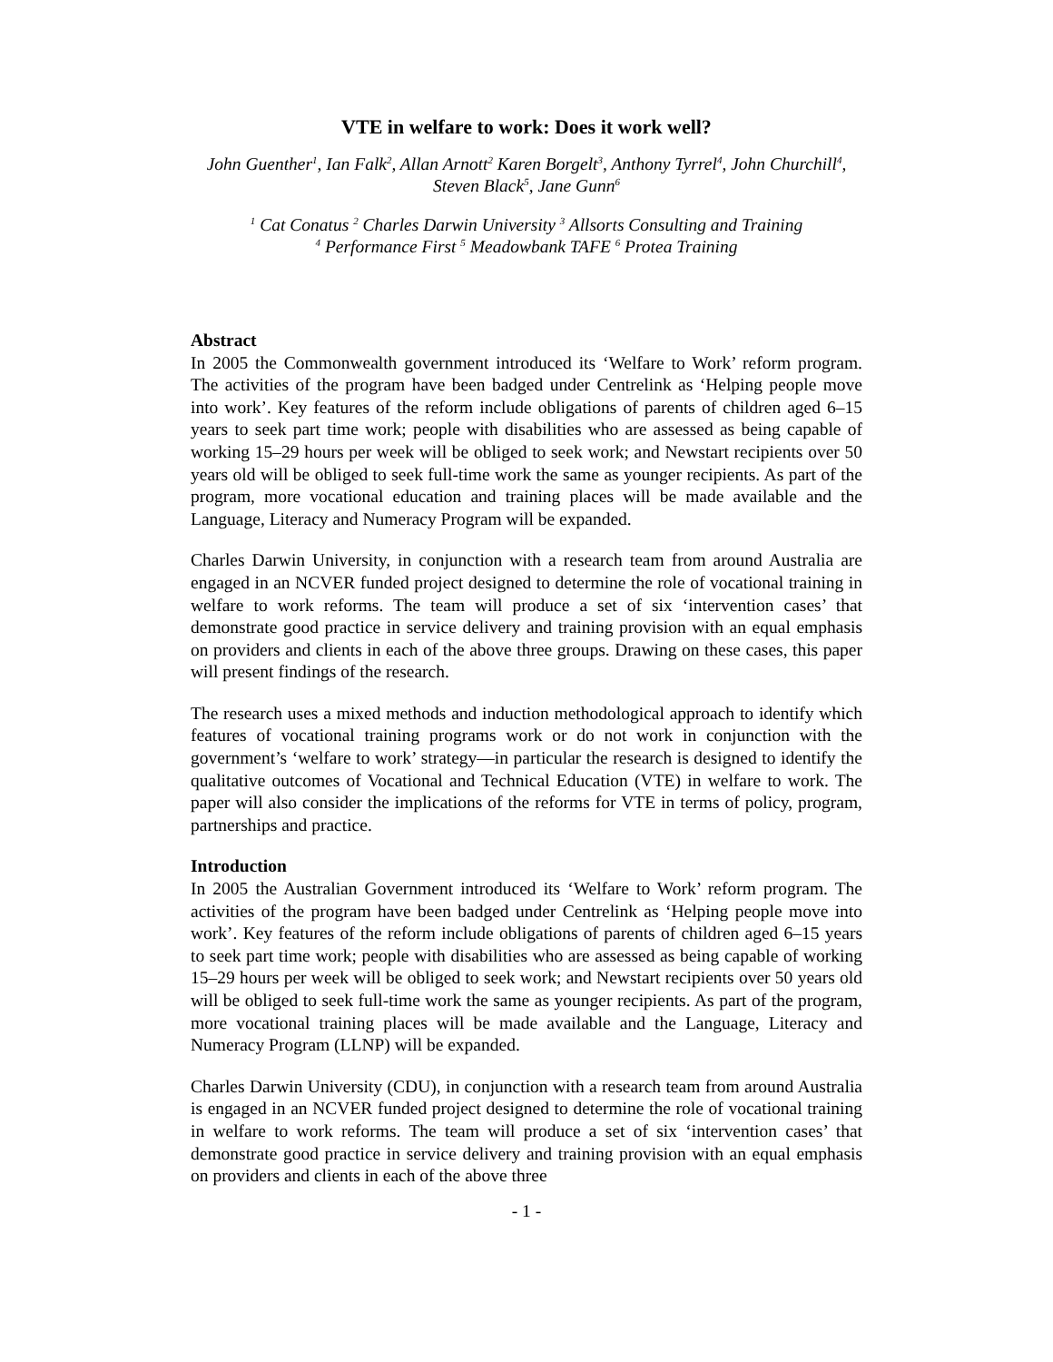VTE in welfare to work: Does it work well?
John Guenther<sup>1</sup>, Ian Falk<sup>2</sup>, Allan Arnott<sup>2</sup> Karen Borgelt<sup>3</sup>, Anthony Tyrrel<sup>4</sup>, John Churchill<sup>4</sup>,
Steven Black<sup>5</sup>, Jane Gunn<sup>6</sup>
<sup>1</sup> Cat Conatus <sup>2</sup> Charles Darwin University <sup>3</sup> Allsorts Consulting and Training
<sup>4</sup> Performance First <sup>5</sup> Meadowbank TAFE <sup>6</sup> Protea Training
Abstract
In 2005 the Commonwealth government introduced its ‘Welfare to Work’ reform program. The activities of the program have been badged under Centrelink as ‘Helping people move into work’. Key features of the reform include obligations of parents of children aged 6–15 years to seek part time work; people with disabilities who are assessed as being capable of working 15–29 hours per week will be obliged to seek work; and Newstart recipients over 50 years old will be obliged to seek full-time work the same as younger recipients. As part of the program, more vocational education and training places will be made available and the Language, Literacy and Numeracy Program will be expanded.
Charles Darwin University, in conjunction with a research team from around Australia are engaged in an NCVER funded project designed to determine the role of vocational training in welfare to work reforms. The team will produce a set of six ‘intervention cases’ that demonstrate good practice in service delivery and training provision with an equal emphasis on providers and clients in each of the above three groups. Drawing on these cases, this paper will present findings of the research.
The research uses a mixed methods and induction methodological approach to identify which features of vocational training programs work or do not work in conjunction with the government’s ‘welfare to work’ strategy—in particular the research is designed to identify the qualitative outcomes of Vocational and Technical Education (VTE) in welfare to work. The paper will also consider the implications of the reforms for VTE in terms of policy, program, partnerships and practice.
Introduction
In 2005 the Australian Government introduced its ‘Welfare to Work’ reform program. The activities of the program have been badged under Centrelink as ‘Helping people move into work’. Key features of the reform include obligations of parents of children aged 6–15 years to seek part time work; people with disabilities who are assessed as being capable of working 15–29 hours per week will be obliged to seek work; and Newstart recipients over 50 years old will be obliged to seek full-time work the same as younger recipients. As part of the program, more vocational training places will be made available and the Language, Literacy and Numeracy Program (LLNP) will be expanded.
Charles Darwin University (CDU), in conjunction with a research team from around Australia is engaged in an NCVER funded project designed to determine the role of vocational training in welfare to work reforms. The team will produce a set of six ‘intervention cases’ that demonstrate good practice in service delivery and training provision with an equal emphasis on providers and clients in each of the above three
- 1 -